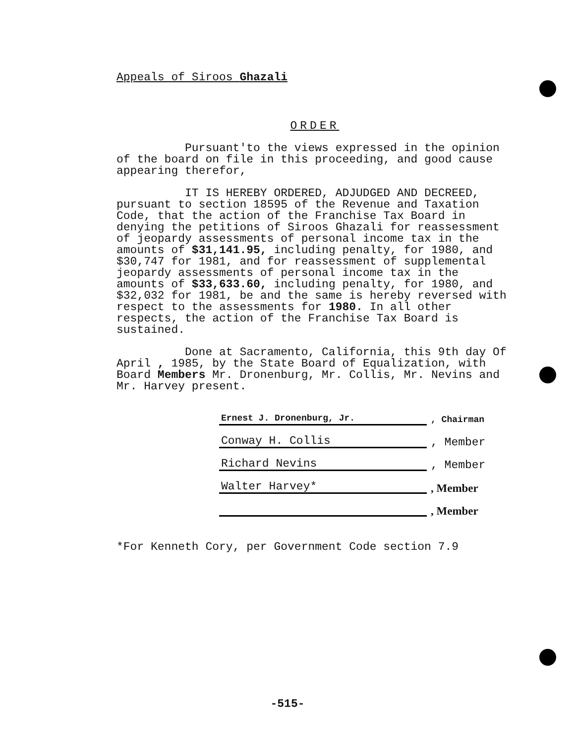Appeals of Siroos Ghazali
ORDER
Pursuant'to the views expressed in the opinion of the board on file in this proceeding, and good cause appearing therefor,
IT IS HEREBY ORDERED, ADJUDGED AND DECREED, pursuant to section 18595 of the Revenue and Taxation Code, that the action of the Franchise Tax Board in denying the petitions of Siroos Ghazali for reassessment of jeopardy assessments of personal income tax in the amounts of $31,141.95, including penalty, for 1980, and $30,747 for 1981, and for reassessment of supplemental jeopardy assessments of personal income tax in the amounts of $33,633.60, including penalty, for 1980, and $32,032 for 1981, be and the same is hereby reversed with respect to the assessments for 1980. In all other respects, the action of the Franchise Tax Board is sustained.
Done at Sacramento, California, this 9th day Of April , 1985, by the State Board of Equalization, with Board Members Mr. Dronenburg, Mr. Collis, Mr. Nevins and Mr. Harvey present.
Ernest J. Dronenburg, Jr.
, Chairman
Conway H. Collis
, Member
Richard Nevins
, Member
Walter Harvey*
, Member
, Member
*For Kenneth Cory, per Government Code section 7.9
-515-